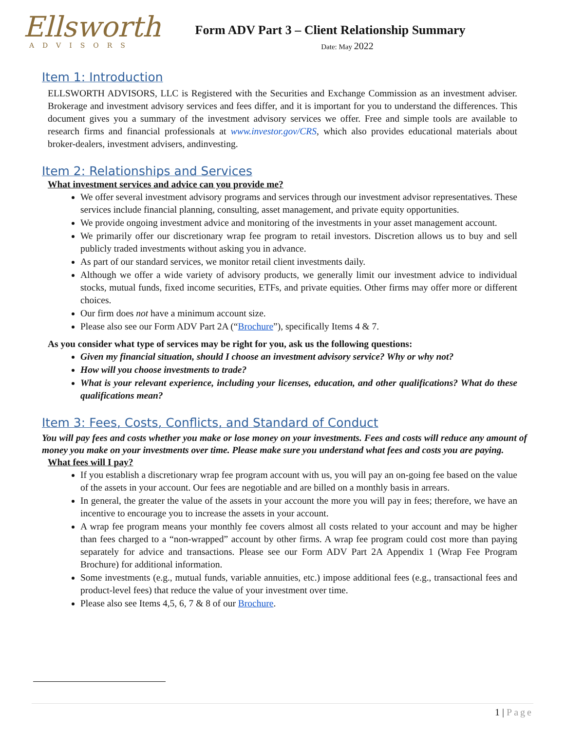Ellsworth
ADVISORS
Form ADV Part 3 – Client Relationship Summary
Date: May 2022
Item 1: Introduction
ELLSWORTH ADVISORS, LLC is Registered with the Securities and Exchange Commission as an investment adviser. Brokerage and investment advisory services and fees differ, and it is important for you to understand the differences. This document gives you a summary of the investment advisory services we offer. Free and simple tools are available to research firms and financial professionals at www.investor.gov/CRS, which also provides educational materials about broker-dealers, investment advisers, andinvesting.
Item 2: Relationships and Services
What investment services and advice can you provide me?
We offer several investment advisory programs and services through our investment advisor representatives. These services include financial planning, consulting, asset management, and private equity opportunities.
We provide ongoing investment advice and monitoring of the investments in your asset management account.
We primarily offer our discretionary wrap fee program to retail investors. Discretion allows us to buy and sell publicly traded investments without asking you in advance.
As part of our standard services, we monitor retail client investments daily.
Although we offer a wide variety of advisory products, we generally limit our investment advice to individual stocks, mutual funds, fixed income securities, ETFs, and private equities. Other firms may offer more or different choices.
Our firm does not have a minimum account size.
Please also see our Form ADV Part 2A (“Brochure”), specifically Items 4 & 7.
As you consider what type of services may be right for you, ask us the following questions:
Given my financial situation, should I choose an investment advisory service? Why or why not?
How will you choose investments to trade?
What is your relevant experience, including your licenses, education, and other qualifications? What do these qualifications mean?
Item 3: Fees, Costs, Conflicts, and Standard of Conduct
You will pay fees and costs whether you make or lose money on your investments. Fees and costs will reduce any amount of money you make on your investments over time. Please make sure you understand what fees and costs you are paying.
What fees will I pay?
If you establish a discretionary wrap fee program account with us, you will pay an on-going fee based on the value of the assets in your account. Our fees are negotiable and are billed on a monthly basis in arrears.
In general, the greater the value of the assets in your account the more you will pay in fees; therefore, we have an incentive to encourage you to increase the assets in your account.
A wrap fee program means your monthly fee covers almost all costs related to your account and may be higher than fees charged to a “non-wrapped” account by other firms. A wrap fee program could cost more than paying separately for advice and transactions. Please see our Form ADV Part 2A Appendix 1 (Wrap Fee Program Brochure) for additional information.
Some investments (e.g., mutual funds, variable annuities, etc.) impose additional fees (e.g., transactional fees and product-level fees) that reduce the value of your investment over time.
Please also see Items 4,5, 6, 7 & 8 of our Brochure.
1 | Page